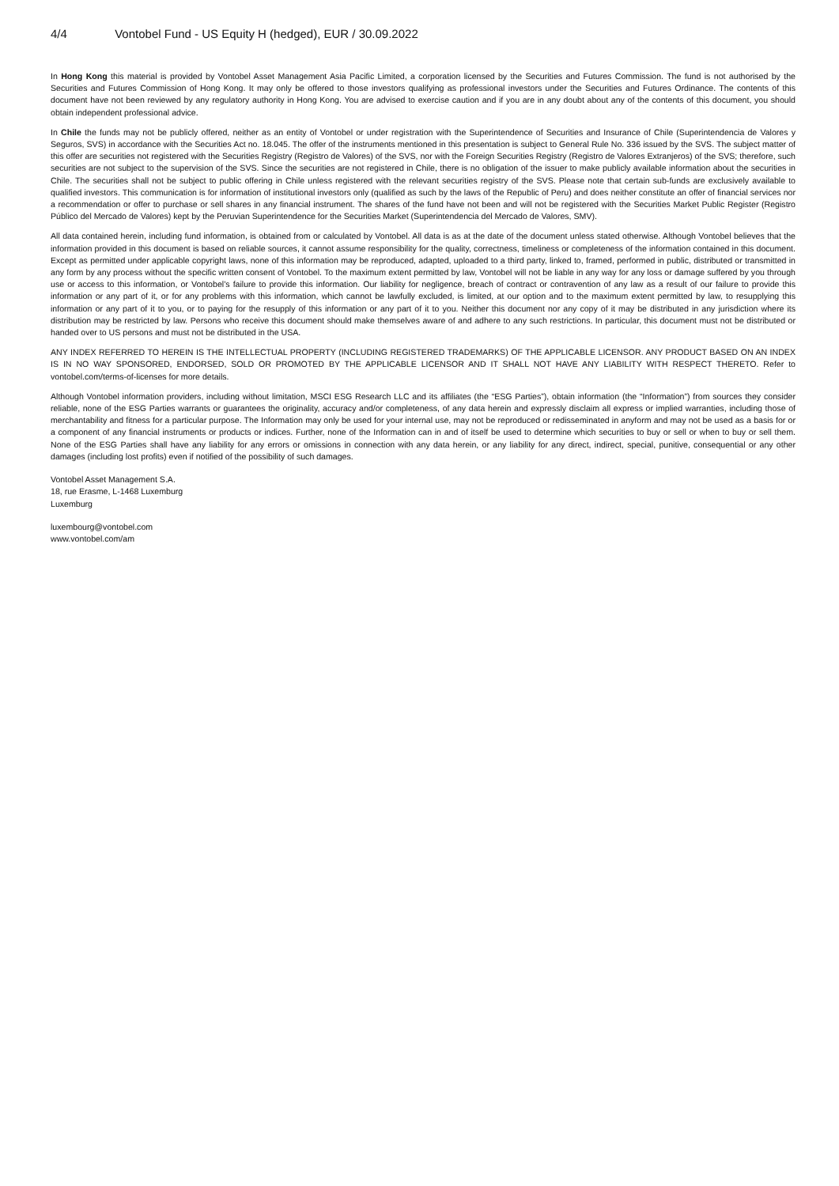4/4 Vontobel Fund - US Equity H (hedged), EUR / 30.09.2022
In Hong Kong this material is provided by Vontobel Asset Management Asia Pacific Limited, a corporation licensed by the Securities and Futures Commission. The fund is not authorised by the Securities and Futures Commission of Hong Kong. It may only be offered to those investors qualifying as professional investors under the Securities and Futures Ordinance. The contents of this document have not been reviewed by any regulatory authority in Hong Kong. You are advised to exercise caution and if you are in any doubt about any of the contents of this document, you should obtain independent professional advice.
In Chile the funds may not be publicly offered, neither as an entity of Vontobel or under registration with the Superintendence of Securities and Insurance of Chile (Superintendencia de Valores y Seguros, SVS) in accordance with the Securities Act no. 18.045. The offer of the instruments mentioned in this presentation is subject to General Rule No. 336 issued by the SVS. The subject matter of this offer are securities not registered with the Securities Registry (Registro de Valores) of the SVS, nor with the Foreign Securities Registry (Registro de Valores Extranjeros) of the SVS; therefore, such securities are not subject to the supervision of the SVS. Since the securities are not registered in Chile, there is no obligation of the issuer to make publicly available information about the securities in Chile. The securities shall not be subject to public offering in Chile unless registered with the relevant securities registry of the SVS. Please note that certain sub-funds are exclusively available to qualified investors. This communication is for information of institutional investors only (qualified as such by the laws of the Republic of Peru) and does neither constitute an offer of financial services nor a recommendation or offer to purchase or sell shares in any financial instrument. The shares of the fund have not been and will not be registered with the Securities Market Public Register (Registro Público del Mercado de Valores) kept by the Peruvian Superintendence for the Securities Market (Superintendencia del Mercado de Valores, SMV).
All data contained herein, including fund information, is obtained from or calculated by Vontobel. All data is as at the date of the document unless stated otherwise. Although Vontobel believes that the information provided in this document is based on reliable sources, it cannot assume responsibility for the quality, correctness, timeliness or completeness of the information contained in this document. Except as permitted under applicable copyright laws, none of this information may be reproduced, adapted, uploaded to a third party, linked to, framed, performed in public, distributed or transmitted in any form by any process without the specific written consent of Vontobel. To the maximum extent permitted by law, Vontobel will not be liable in any way for any loss or damage suffered by you through use or access to this information, or Vontobel’s failure to provide this information. Our liability for negligence, breach of contract or contravention of any law as a result of our failure to provide this information or any part of it, or for any problems with this information, which cannot be lawfully excluded, is limited, at our option and to the maximum extent permitted by law, to resupplying this information or any part of it to you, or to paying for the resupply of this information or any part of it to you. Neither this document nor any copy of it may be distributed in any jurisdiction where its distribution may be restricted by law. Persons who receive this document should make themselves aware of and adhere to any such restrictions. In particular, this document must not be distributed or handed over to US persons and must not be distributed in the USA.
ANY INDEX REFERRED TO HEREIN IS THE INTELLECTUAL PROPERTY (INCLUDING REGISTERED TRADEMARKS) OF THE APPLICABLE LICENSOR. ANY PRODUCT BASED ON AN INDEX IS IN NO WAY SPONSORED, ENDORSED, SOLD OR PROMOTED BY THE APPLICABLE LICENSOR AND IT SHALL NOT HAVE ANY LIABILITY WITH RESPECT THERETO. Refer to vontobel.com/terms-of-licenses for more details.
Although Vontobel information providers, including without limitation, MSCI ESG Research LLC and its affiliates (the “ESG Parties”), obtain information (the “Information”) from sources they consider reliable, none of the ESG Parties warrants or guarantees the originality, accuracy and/or completeness, of any data herein and expressly disclaim all express or implied warranties, including those of merchantability and fitness for a particular purpose. The Information may only be used for your internal use, may not be reproduced or redisseminated in anyform and may not be used as a basis for or a component of any financial instruments or products or indices. Further, none of the Information can in and of itself be used to determine which securities to buy or sell or when to buy or sell them. None of the ESG Parties shall have any liability for any errors or omissions in connection with any data herein, or any liability for any direct, indirect, special, punitive, consequential or any other damages (including lost profits) even if notified of the possibility of such damages.
Vontobel Asset Management S.A.
18, rue Erasme, L-1468 Luxemburg
Luxemburg
luxembourg@vontobel.com
www.vontobel.com/am